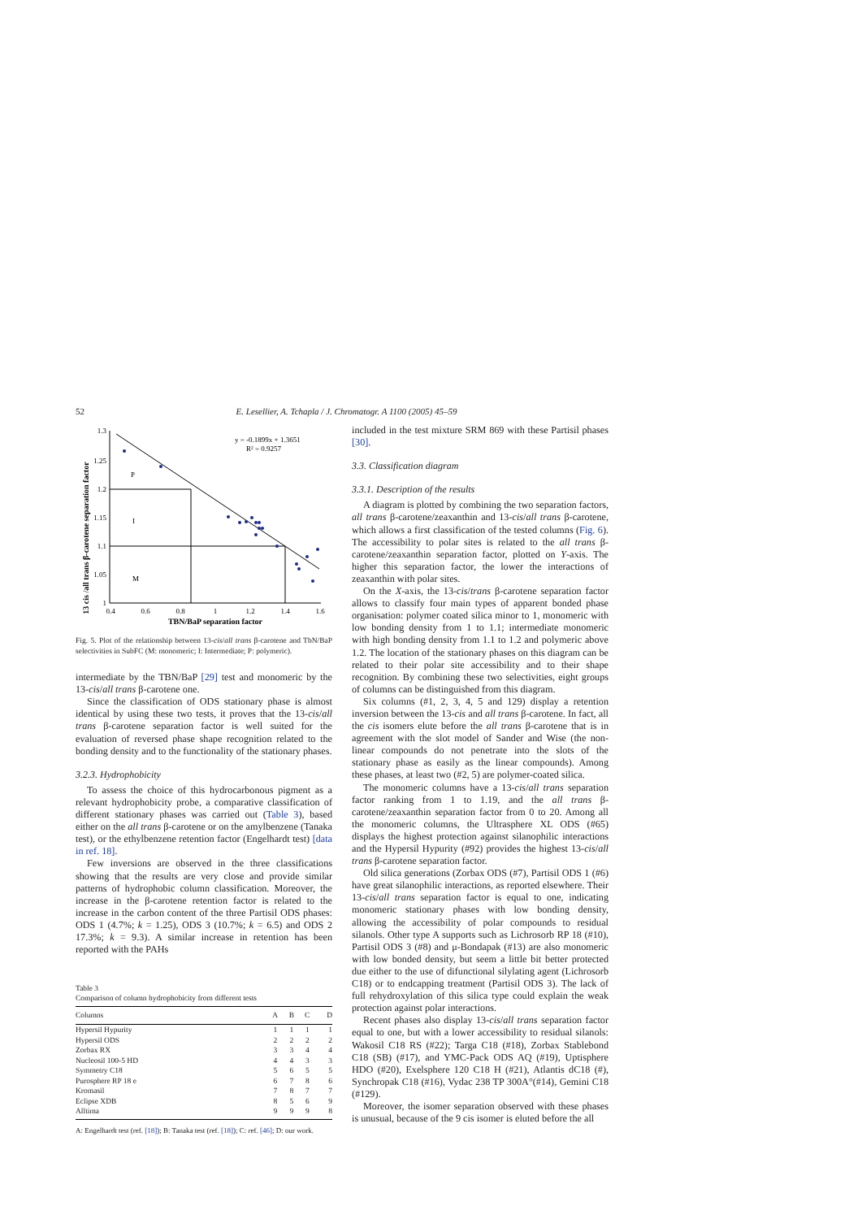52 E. Lesellier, A. Tchapla / J. Chromatogr. A 1100 (2005) 45–59
13 cis /all trans β-carotene separation factor
1.3
1.25
1.2
1.15
1.1
1.05
1
0.4
0.6
0.8
1
1.2
1.4
1.6
TBN/BaP separation factor
P
I
M
y = -0.1899x + 1.3651
R² = 0.9257
Fig. 5. Plot of the relationship between 13-cis/all trans β-carotene and TbN/BaP selectivities in SubFC (M: monomeric; I: Intermediate; P: polymeric).
intermediate by the TBN/BaP [29] test and monomeric by the 13-cis/all trans β-carotene one.
Since the classification of ODS stationary phase is almost identical by using these two tests, it proves that the 13-cis/all trans β-carotene separation factor is well suited for the evaluation of reversed phase shape recognition related to the bonding density and to the functionality of the stationary phases.
3.2.3. Hydrophobicity
To assess the choice of this hydrocarbonous pigment as a relevant hydrophobicity probe, a comparative classification of different stationary phases was carried out (Table 3), based either on the all trans β-carotene or on the amylbenzene (Tanaka test), or the ethylbenzene retention factor (Engelhardt test) [data in ref. 18].
Few inversions are observed in the three classifications showing that the results are very close and provide similar patterns of hydrophobic column classification. Moreover, the increase in the β-carotene retention factor is related to the increase in the carbon content of the three Partisil ODS phases: ODS 1 (4.7%; k = 1.25), ODS 3 (10.7%; k = 6.5) and ODS 2 17.3%; k = 9.3). A similar increase in retention has been reported with the PAHs
Table 3
Comparison of column hydrophobicity from different tests
| Columns | A | B | C | D |
| --- | --- | --- | --- | --- |
| Hypersil Hypurity | 1 | 1 | 1 | 1 |
| Hypersil ODS | 2 | 2 | 2 | 2 |
| Zorbax RX | 3 | 3 | 4 | 4 |
| Nucleosil 100-5 HD | 4 | 4 | 3 | 3 |
| Symmetry C18 | 5 | 6 | 5 | 5 |
| Purosphere RP 18 e | 6 | 7 | 8 | 6 |
| Kromasil | 7 | 8 | 7 | 7 |
| Eclipse XDB | 8 | 5 | 6 | 9 |
| Alltima | 9 | 9 | 9 | 8 |
A: Engelhardt test (ref. [18]); B: Tanaka test (ref. [18]); C: ref. [46]; D: our work.
included in the test mixture SRM 869 with these Partisil phases [30].
3.3. Classification diagram
3.3.1. Description of the results
A diagram is plotted by combining the two separation factors, all trans β-carotene/zeaxanthin and 13-cis/all trans β-carotene, which allows a first classification of the tested columns (Fig. 6). The accessibility to polar sites is related to the all trans β-carotene/zeaxanthin separation factor, plotted on Y-axis. The higher this separation factor, the lower the interactions of zeaxanthin with polar sites.
On the X-axis, the 13-cis/trans β-carotene separation factor allows to classify four main types of apparent bonded phase organisation: polymer coated silica minor to 1, monomeric with low bonding density from 1 to 1.1; intermediate monomeric with high bonding density from 1.1 to 1.2 and polymeric above 1.2. The location of the stationary phases on this diagram can be related to their polar site accessibility and to their shape recognition. By combining these two selectivities, eight groups of columns can be distinguished from this diagram.
Six columns (#1, 2, 3, 4, 5 and 129) display a retention inversion between the 13-cis and all trans β-carotene. In fact, all the cis isomers elute before the all trans β-carotene that is in agreement with the slot model of Sander and Wise (the non-linear compounds do not penetrate into the slots of the stationary phase as easily as the linear compounds). Among these phases, at least two (#2, 5) are polymer-coated silica.
The monomeric columns have a 13-cis/all trans separation factor ranking from 1 to 1.19, and the all trans β-carotene/zeaxanthin separation factor from 0 to 20. Among all the monomeric columns, the Ultrasphere XL ODS (#65) displays the highest protection against silanophilic interactions and the Hypersil Hypurity (#92) provides the highest 13-cis/all trans β-carotene separation factor.
Old silica generations (Zorbax ODS (#7), Partisil ODS 1 (#6) have great silanophilic interactions, as reported elsewhere. Their 13-cis/all trans separation factor is equal to one, indicating monomeric stationary phases with low bonding density, allowing the accessibility of polar compounds to residual silanols. Other type A supports such as Lichrosorb RP 18 (#10), Partisil ODS 3 (#8) and μ-Bondapak (#13) are also monomeric with low bonded density, but seem a little bit better protected due either to the use of difunctional silylating agent (Lichrosorb C18) or to endcapping treatment (Partisil ODS 3). The lack of full rehydroxylation of this silica type could explain the weak protection against polar interactions.
Recent phases also display 13-cis/all trans separation factor equal to one, but with a lower accessibility to residual silanols: Wakosil C18 RS (#22); Targa C18 (#18), Zorbax Stablebond C18 (SB) (#17), and YMC-Pack ODS AQ (#19), Uptisphere HDO (#20), Exelsphere 120 C18 H (#21), Atlantis dC18 (#), Synchropak C18 (#16), Vydac 238 TP 300A°(#14), Gemini C18 (#129).
Moreover, the isomer separation observed with these phases is unusual, because of the 9 cis isomer is eluted before the all